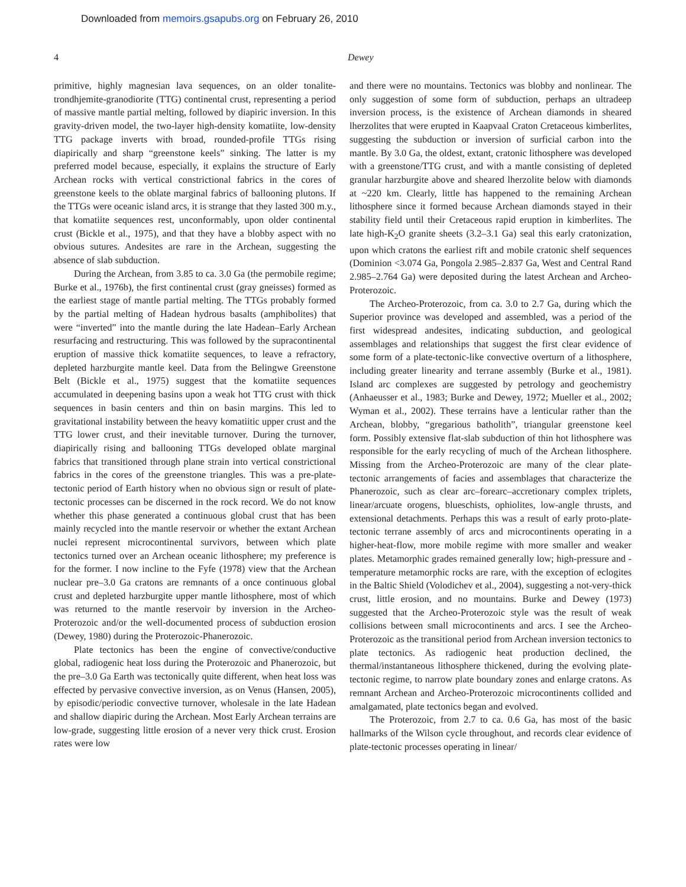Downloaded from memoirs.gsapubs.org on February 26, 2010
4 Dewey
primitive, highly magnesian lava sequences, on an older tonalite-trondhjemite-granodiorite (TTG) continental crust, representing a period of massive mantle partial melting, followed by diapiric inversion. In this gravity-driven model, the two-layer high-density komatiite, low-density TTG package inverts with broad, rounded-profile TTGs rising diapirically and sharp “greenstone keels” sinking. The latter is my preferred model because, especially, it explains the structure of Early Archean rocks with vertical constrictional fabrics in the cores of greenstone keels to the oblate marginal fabrics of ballooning plutons. If the TTGs were oceanic island arcs, it is strange that they lasted 300 m.y., that komatiite sequences rest, unconformably, upon older continental crust (Bickle et al., 1975), and that they have a blobby aspect with no obvious sutures. Andesites are rare in the Archean, suggesting the absence of slab subduction.
During the Archean, from 3.85 to ca. 3.0 Ga (the permobile regime; Burke et al., 1976b), the first continental crust (gray gneisses) formed as the earliest stage of mantle partial melting. The TTGs probably formed by the partial melting of Hadean hydrous basalts (amphibolites) that were “inverted” into the mantle during the late Hadean–Early Archean resurfacing and restructuring. This was followed by the supracontinental eruption of massive thick komatiite sequences, to leave a refractory, depleted harzburgite mantle keel. Data from the Belingwe Greenstone Belt (Bickle et al., 1975) suggest that the komatiite sequences accumulated in deepening basins upon a weak hot TTG crust with thick sequences in basin centers and thin on basin margins. This led to gravitational instability between the heavy komatiitic upper crust and the TTG lower crust, and their inevitable turnover. During the turnover, diapirically rising and ballooning TTGs developed oblate marginal fabrics that transitioned through plane strain into vertical constrictional fabrics in the cores of the greenstone triangles. This was a pre-plate-tectonic period of Earth history when no obvious sign or result of plate-tectonic processes can be discerned in the rock record. We do not know whether this phase generated a continuous global crust that has been mainly recycled into the mantle reservoir or whether the extant Archean nuclei represent microcontinental survivors, between which plate tectonics turned over an Archean oceanic lithosphere; my preference is for the former. I now incline to the Fyfe (1978) view that the Archean nuclear pre–3.0 Ga cratons are remnants of a once continuous global crust and depleted harzburgite upper mantle lithosphere, most of which was returned to the mantle reservoir by inversion in the Archeo-Proterozoic and/or the well-documented process of subduction erosion (Dewey, 1980) during the Proterozoic-Phanerozoic.
Plate tectonics has been the engine of convective/conductive global, radiogenic heat loss during the Proterozoic and Phanerozoic, but the pre–3.0 Ga Earth was tectonically quite different, when heat loss was effected by pervasive convective inversion, as on Venus (Hansen, 2005), by episodic/periodic convective turnover, wholesale in the late Hadean and shallow diapiric during the Archean. Most Early Archean terrains are low-grade, suggesting little erosion of a never very thick crust. Erosion rates were low
and there were no mountains. Tectonics was blobby and nonlinear. The only suggestion of some form of subduction, perhaps an ultradeep inversion process, is the existence of Archean diamonds in sheared lherzolites that were erupted in Kaapvaal Craton Cretaceous kimberlites, suggesting the subduction or inversion of surficial carbon into the mantle. By 3.0 Ga, the oldest, extant, cratonic lithosphere was developed with a greenstone/TTG crust, and with a mantle consisting of depleted granular harzburgite above and sheared lherzolite below with diamonds at ~220 km. Clearly, little has happened to the remaining Archean lithosphere since it formed because Archean diamonds stayed in their stability field until their Cretaceous rapid eruption in kimberlites. The late high-K<sub>2</sub>O granite sheets (3.2–3.1 Ga) seal this early cratonization, upon which cratons the earliest rift and mobile cratonic shelf sequences (Dominion <3.074 Ga, Pongola 2.985–2.837 Ga, West and Central Rand 2.985–2.764 Ga) were deposited during the latest Archean and Archeo-Proterozoic.
The Archeo-Proterozoic, from ca. 3.0 to 2.7 Ga, during which the Superior province was developed and assembled, was a period of the first widespread andesites, indicating subduction, and geological assemblages and relationships that suggest the first clear evidence of some form of a plate-tectonic-like convective overturn of a lithosphere, including greater linearity and terrane assembly (Burke et al., 1981). Island arc complexes are suggested by petrology and geochemistry (Anhaeusser et al., 1983; Burke and Dewey, 1972; Mueller et al., 2002; Wyman et al., 2002). These terrains have a lenticular rather than the Archean, blobby, “gregarious batholith”, triangular greenstone keel form. Possibly extensive flat-slab subduction of thin hot lithosphere was responsible for the early recycling of much of the Archean lithosphere. Missing from the Archeo-Proterozoic are many of the clear plate-tectonic arrangements of facies and assemblages that characterize the Phanerozoic, such as clear arc–forearc–accretionary complex triplets, linear/arcuate orogens, blueschists, ophiolites, low-angle thrusts, and extensional detachments. Perhaps this was a result of early proto-plate-tectonic terrane assembly of arcs and microcontinents operating in a higher-heat-flow, more mobile regime with more smaller and weaker plates. Metamorphic grades remained generally low; high-pressure and -temperature metamorphic rocks are rare, with the exception of eclogites in the Baltic Shield (Volodichev et al., 2004), suggesting a not-very-thick crust, little erosion, and no mountains. Burke and Dewey (1973) suggested that the Archeo-Proterozoic style was the result of weak collisions between small microcontinents and arcs. I see the Archeo-Proterozoic as the transitional period from Archean inversion tectonics to plate tectonics. As radiogenic heat production declined, the thermal/instantaneous lithosphere thickened, during the evolving plate-tectonic regime, to narrow plate boundary zones and enlarge cratons. As remnant Archean and Archeo-Proterozoic microcontinents collided and amalgamated, plate tectonics began and evolved.
The Proterozoic, from 2.7 to ca. 0.6 Ga, has most of the basic hallmarks of the Wilson cycle throughout, and records clear evidence of plate-tectonic processes operating in linear/